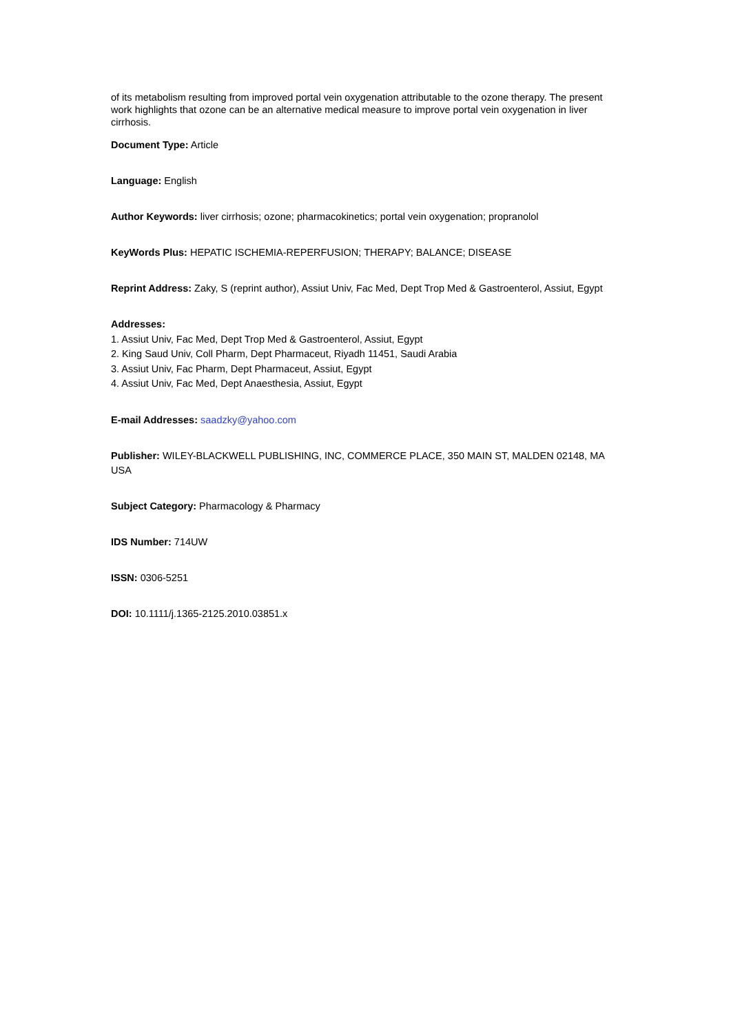of its metabolism resulting from improved portal vein oxygenation attributable to the ozone therapy. The present work highlights that ozone can be an alternative medical measure to improve portal vein oxygenation in liver cirrhosis.
Document Type: Article
Language: English
Author Keywords: liver cirrhosis; ozone; pharmacokinetics; portal vein oxygenation; propranolol
KeyWords Plus: HEPATIC ISCHEMIA-REPERFUSION; THERAPY; BALANCE; DISEASE
Reprint Address: Zaky, S (reprint author), Assiut Univ, Fac Med, Dept Trop Med & Gastroenterol, Assiut, Egypt
Addresses:
1. Assiut Univ, Fac Med, Dept Trop Med & Gastroenterol, Assiut, Egypt
2. King Saud Univ, Coll Pharm, Dept Pharmaceut, Riyadh 11451, Saudi Arabia
3. Assiut Univ, Fac Pharm, Dept Pharmaceut, Assiut, Egypt
4. Assiut Univ, Fac Med, Dept Anaesthesia, Assiut, Egypt
E-mail Addresses: saadzky@yahoo.com
Publisher: WILEY-BLACKWELL PUBLISHING, INC, COMMERCE PLACE, 350 MAIN ST, MALDEN 02148, MA USA
Subject Category: Pharmacology & Pharmacy
IDS Number: 714UW
ISSN: 0306-5251
DOI: 10.1111/j.1365-2125.2010.03851.x